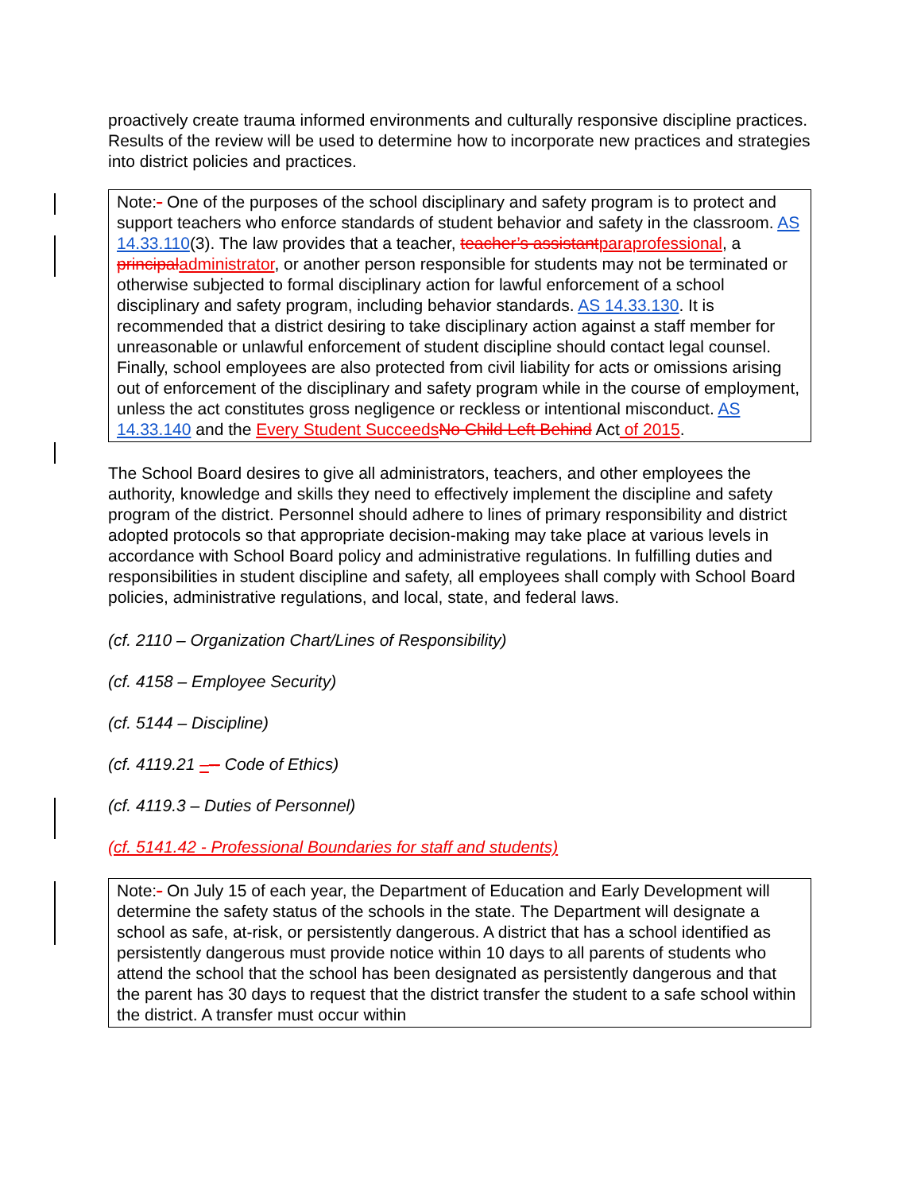proactively create trauma informed environments and culturally responsive discipline practices. Results of the review will be used to determine how to incorporate new practices and strategies into district policies and practices.
Note:- One of the purposes of the school disciplinary and safety program is to protect and support teachers who enforce standards of student behavior and safety in the classroom. AS 14.33.110(3). The law provides that a teacher, teacher’s assistant paraprofessional, a principal administrator, or another person responsible for students may not be terminated or otherwise subjected to formal disciplinary action for lawful enforcement of a school disciplinary and safety program, including behavior standards. AS 14.33.130. It is recommended that a district desiring to take disciplinary action against a staff member for unreasonable or unlawful enforcement of student discipline should contact legal counsel. Finally, school employees are also protected from civil liability for acts or omissions arising out of enforcement of the disciplinary and safety program while in the course of employment, unless the act constitutes gross negligence or reckless or intentional misconduct. AS 14.33.140 and the Every Student Succeeds No Child Left Behind Act of 2015.
The School Board desires to give all administrators, teachers, and other employees the authority, knowledge and skills they need to effectively implement the discipline and safety program of the district. Personnel should adhere to lines of primary responsibility and district adopted protocols so that appropriate decision-making may take place at various levels in accordance with School Board policy and administrative regulations. In fulfilling duties and responsibilities in student discipline and safety, all employees shall comply with School Board policies, administrative regulations, and local, state, and federal laws.
(cf. 2110 – Organization Chart/Lines of Responsibility)
(cf. 4158 – Employee Security)
(cf. 5144 – Discipline)
(cf. 4119.21 –-- Code of Ethics)
(cf. 4119.3 – Duties of Personnel)
(cf. 5141.42 - Professional Boundaries for staff and students)
Note:- On July 15 of each year, the Department of Education and Early Development will determine the safety status of the schools in the state. The Department will designate a school as safe, at-risk, or persistently dangerous. A district that has a school identified as persistently dangerous must provide notice within 10 days to all parents of students who attend the school that the school has been designated as persistently dangerous and that the parent has 30 days to request that the district transfer the student to a safe school within the district. A transfer must occur within